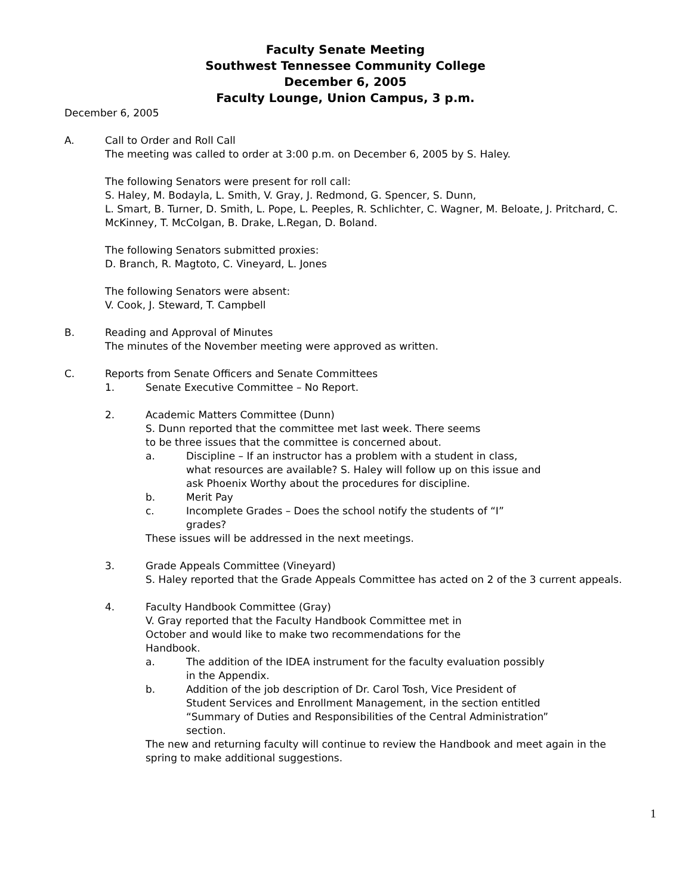Faculty Senate Meeting
Southwest Tennessee Community College
December 6, 2005
Faculty Lounge, Union Campus, 3 p.m.
December 6, 2005
A. Call to Order and Roll Call
The meeting was called to order at 3:00 p.m. on December 6, 2005 by S. Haley.
The following Senators were present for roll call:
S. Haley, M. Bodayla, L. Smith, V. Gray, J. Redmond, G. Spencer, S. Dunn,
L. Smart, B. Turner, D. Smith, L. Pope, L. Peeples, R. Schlichter, C. Wagner, M. Beloate, J. Pritchard, C. McKinney, T. McColgan, B. Drake, L.Regan, D. Boland.
The following Senators submitted proxies:
D. Branch, R. Magtoto, C. Vineyard, L. Jones
The following Senators were absent:
V. Cook, J. Steward, T. Campbell
B. Reading and Approval of Minutes
The minutes of the November meeting were approved as written.
C. Reports from Senate Officers and Senate Committees
1. Senate Executive Committee – No Report.
2. Academic Matters Committee (Dunn)
S. Dunn reported that the committee met last week. There seems
to be three issues that the committee is concerned about.
a. Discipline – If an instructor has a problem with a student in class, what resources are available? S. Haley will follow up on this issue and ask Phoenix Worthy about the procedures for discipline.
b. Merit Pay
c. Incomplete Grades – Does the school notify the students of “I” grades?
These issues will be addressed in the next meetings.
3. Grade Appeals Committee (Vineyard)
S. Haley reported that the Grade Appeals Committee has acted on 2 of the 3 current appeals.
4. Faculty Handbook Committee (Gray)
V. Gray reported that the Faculty Handbook Committee met in
October and would like to make two recommendations for the
Handbook.
a. The addition of the IDEA instrument for the faculty evaluation possibly in the Appendix.
b. Addition of the job description of Dr. Carol Tosh, Vice President of Student Services and Enrollment Management, in the section entitled “Summary of Duties and Responsibilities of the Central Administration” section.
The new and returning faculty will continue to review the Handbook and meet again in the spring to make additional suggestions.
1